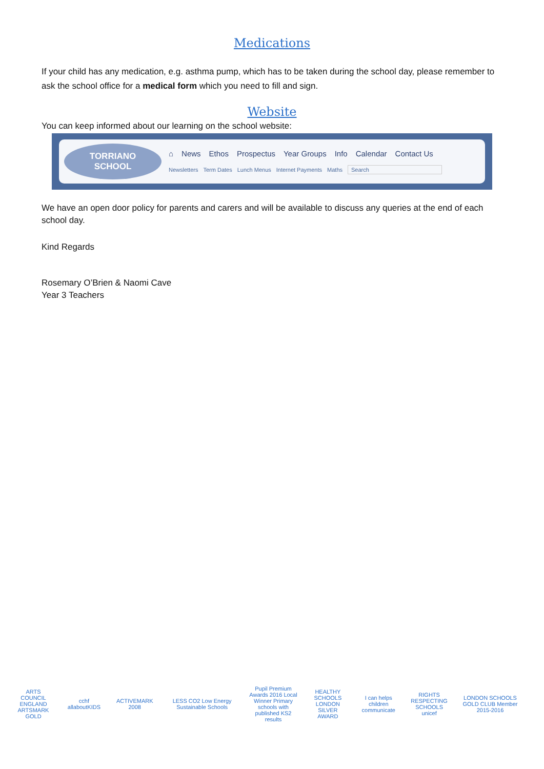Medications
If your child has any medication, e.g. asthma pump, which has to be taken during the school day, please remember to ask the school office for a medical form which you need to fill and sign.
Website
You can keep informed about our learning on the school website:
TORRIANO
SCHOOL
⌂ News Ethos Prospectus Year Groups Info Calendar Contact Us
Newsletters Term Dates Lunch Menus Internet Payments Maths Search
We have an open door policy for parents and carers and will be available to discuss any queries at the end of each school day.
Kind Regards
Rosemary O’Brien & Naomi Cave
Year 3 Teachers
ARTS COUNCIL ENGLAND ARTSMARK GOLD
cchf allaboutKIDS
ACTIVEMARK 2008
LESS CO2 Low Energy Sustainable Schools
Pupil Premium Awards 2016 Local Winner Primary schools with published KS2 results
HEALTHY SCHOOLS LONDON SILVER AWARD
I can helps children communicate
RIGHTS RESPECTING SCHOOLS unicef
LONDON SCHOOLS GOLD CLUB Member 2015-2016